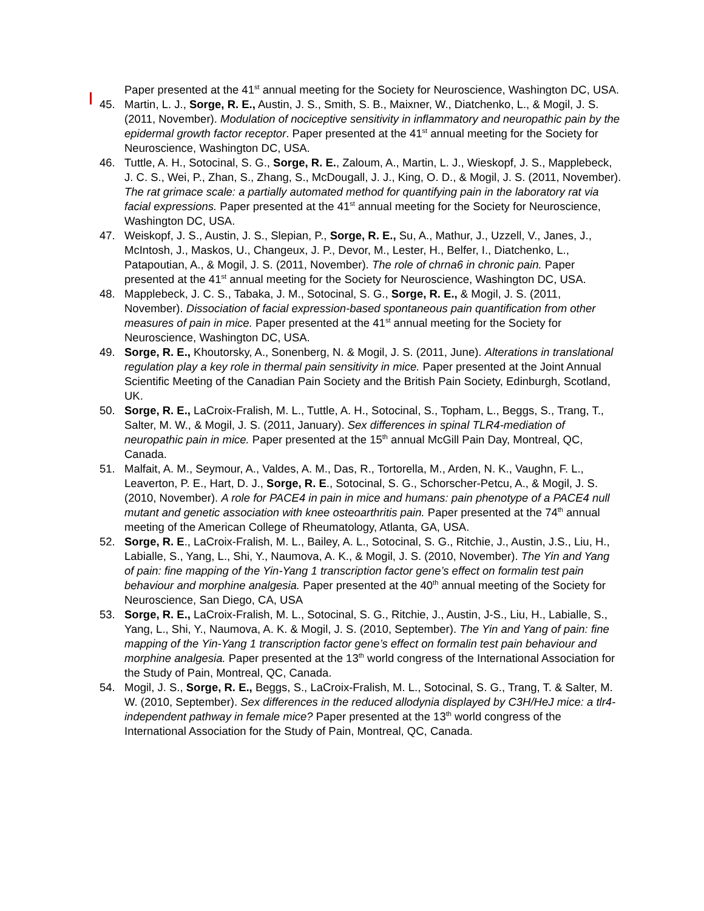Paper presented at the 41<sup>st</sup> annual meeting for the Society for Neuroscience, Washington DC, USA.
45. Martin, L. J., Sorge, R. E., Austin, J. S., Smith, S. B., Maixner, W., Diatchenko, L., & Mogil, J. S. (2011, November). Modulation of nociceptive sensitivity in inflammatory and neuropathic pain by the epidermal growth factor receptor. Paper presented at the 41<sup>st</sup> annual meeting for the Society for Neuroscience, Washington DC, USA.
46. Tuttle, A. H., Sotocinal, S. G., Sorge, R. E., Zaloum, A., Martin, L. J., Wieskopf, J. S., Mapplebeck, J. C. S., Wei, P., Zhan, S., Zhang, S., McDougall, J. J., King, O. D., & Mogil, J. S. (2011, November). The rat grimace scale: a partially automated method for quantifying pain in the laboratory rat via facial expressions. Paper presented at the 41<sup>st</sup> annual meeting for the Society for Neuroscience, Washington DC, USA.
47. Weiskopf, J. S., Austin, J. S., Slepian, P., Sorge, R. E., Su, A., Mathur, J., Uzzell, V., Janes, J., McIntosh, J., Maskos, U., Changeux, J. P., Devor, M., Lester, H., Belfer, I., Diatchenko, L., Patapoutian, A., & Mogil, J. S. (2011, November). The role of chrna6 in chronic pain. Paper presented at the 41<sup>st</sup> annual meeting for the Society for Neuroscience, Washington DC, USA.
48. Mapplebeck, J. C. S., Tabaka, J. M., Sotocinal, S. G., Sorge, R. E., & Mogil, J. S. (2011, November). Dissociation of facial expression-based spontaneous pain quantification from other measures of pain in mice. Paper presented at the 41<sup>st</sup> annual meeting for the Society for Neuroscience, Washington DC, USA.
49. Sorge, R. E., Khoutorsky, A., Sonenberg, N. & Mogil, J. S. (2011, June). Alterations in translational regulation play a key role in thermal pain sensitivity in mice. Paper presented at the Joint Annual Scientific Meeting of the Canadian Pain Society and the British Pain Society, Edinburgh, Scotland, UK.
50. Sorge, R. E., LaCroix-Fralish, M. L., Tuttle, A. H., Sotocinal, S., Topham, L., Beggs, S., Trang, T., Salter, M. W., & Mogil, J. S. (2011, January). Sex differences in spinal TLR4-mediation of neuropathic pain in mice. Paper presented at the 15<sup>th</sup> annual McGill Pain Day, Montreal, QC, Canada.
51. Malfait, A. M., Seymour, A., Valdes, A. M., Das, R., Tortorella, M., Arden, N. K., Vaughn, F. L., Leaverton, P. E., Hart, D. J., Sorge, R. E., Sotocinal, S. G., Schorscher-Petcu, A., & Mogil, J. S. (2010, November). A role for PACE4 in pain in mice and humans: pain phenotype of a PACE4 null mutant and genetic association with knee osteoarthritis pain. Paper presented at the 74<sup>th</sup> annual meeting of the American College of Rheumatology, Atlanta, GA, USA.
52. Sorge, R. E., LaCroix-Fralish, M. L., Bailey, A. L., Sotocinal, S. G., Ritchie, J., Austin, J.S., Liu, H., Labialle, S., Yang, L., Shi, Y., Naumova, A. K., & Mogil, J. S. (2010, November). The Yin and Yang of pain: fine mapping of the Yin-Yang 1 transcription factor gene’s effect on formalin test pain behaviour and morphine analgesia. Paper presented at the 40<sup>th</sup> annual meeting of the Society for Neuroscience, San Diego, CA, USA
53. Sorge, R. E., LaCroix-Fralish, M. L., Sotocinal, S. G., Ritchie, J., Austin, J-S., Liu, H., Labialle, S., Yang, L., Shi, Y., Naumova, A. K. & Mogil, J. S. (2010, September). The Yin and Yang of pain: fine mapping of the Yin-Yang 1 transcription factor gene’s effect on formalin test pain behaviour and morphine analgesia. Paper presented at the 13<sup>th</sup> world congress of the International Association for the Study of Pain, Montreal, QC, Canada.
54. Mogil, J. S., Sorge, R. E., Beggs, S., LaCroix-Fralish, M. L., Sotocinal, S. G., Trang, T. & Salter, M. W. (2010, September). Sex differences in the reduced allodynia displayed by C3H/HeJ mice: a tlr4-independent pathway in female mice? Paper presented at the 13<sup>th</sup> world congress of the International Association for the Study of Pain, Montreal, QC, Canada.